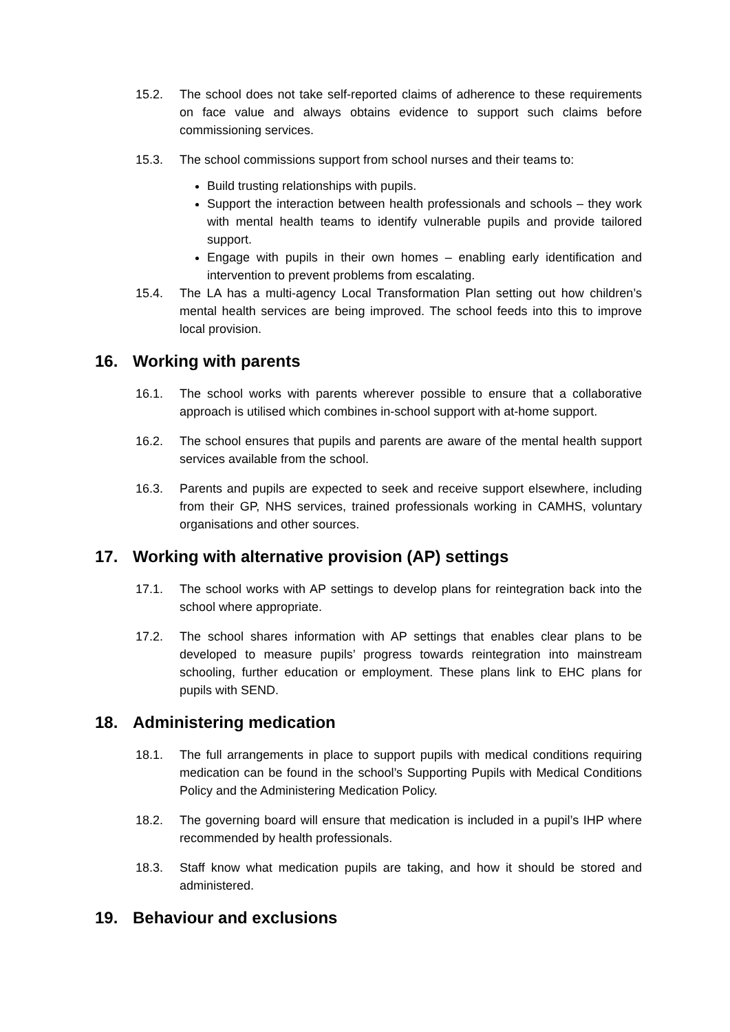15.2. The school does not take self-reported claims of adherence to these requirements on face value and always obtains evidence to support such claims before commissioning services.
15.3. The school commissions support from school nurses and their teams to:
Build trusting relationships with pupils.
Support the interaction between health professionals and schools – they work with mental health teams to identify vulnerable pupils and provide tailored support.
Engage with pupils in their own homes – enabling early identification and intervention to prevent problems from escalating.
15.4. The LA has a multi-agency Local Transformation Plan setting out how children’s mental health services are being improved. The school feeds into this to improve local provision.
16. Working with parents
16.1. The school works with parents wherever possible to ensure that a collaborative approach is utilised which combines in-school support with at-home support.
16.2. The school ensures that pupils and parents are aware of the mental health support services available from the school.
16.3. Parents and pupils are expected to seek and receive support elsewhere, including from their GP, NHS services, trained professionals working in CAMHS, voluntary organisations and other sources.
17. Working with alternative provision (AP) settings
17.1. The school works with AP settings to develop plans for reintegration back into the school where appropriate.
17.2. The school shares information with AP settings that enables clear plans to be developed to measure pupils’ progress towards reintegration into mainstream schooling, further education or employment. These plans link to EHC plans for pupils with SEND.
18. Administering medication
18.1. The full arrangements in place to support pupils with medical conditions requiring medication can be found in the school’s Supporting Pupils with Medical Conditions Policy and the Administering Medication Policy.
18.2. The governing board will ensure that medication is included in a pupil’s IHP where recommended by health professionals.
18.3. Staff know what medication pupils are taking, and how it should be stored and administered.
19. Behaviour and exclusions